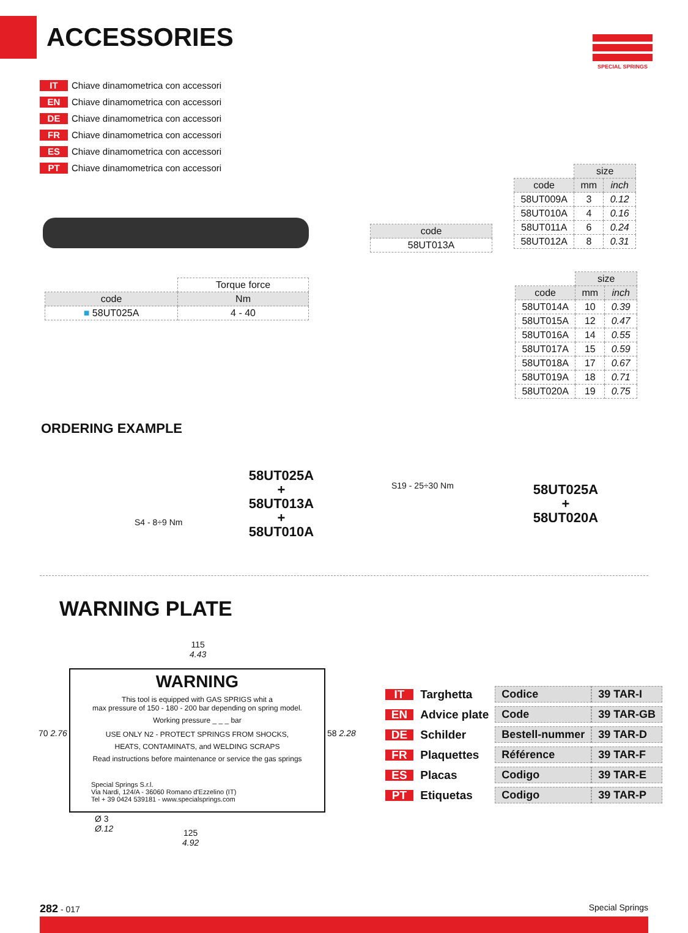ACCESSORIES
SPECIAL SPRINGS
IT Chiave dinamometrica con accessori
EN Chiave dinamometrica con accessori
DE Chiave dinamometrica con accessori
FR Chiave dinamometrica con accessori
ES Chiave dinamometrica con accessori
PT Chiave dinamometrica con accessori
| | Torque force |
| code | Nm |
| ■ 58UT025A | 4 - 40 |
| code |
| --- |
| 58UT013A |
| | size | |
| code | mm | inch |
| 58UT009A | 3 | 0.12 |
| 58UT010A | 4 | 0.16 |
| 58UT011A | 6 | 0.24 |
| 58UT012A | 8 | 0.31 |
| | size | |
| code | mm | inch |
| 58UT014A | 10 | 0.39 |
| 58UT015A | 12 | 0.47 |
| 58UT016A | 14 | 0.55 |
| 58UT017A | 15 | 0.59 |
| 58UT018A | 17 | 0.67 |
| 58UT019A | 18 | 0.71 |
| 58UT020A | 19 | 0.75 |
ORDERING EXAMPLE
S4 - 8÷9 Nm
58UT025A
+
58UT013A
+
58UT010A
S19 - 25÷30 Nm
58UT025A
+
58UT020A
WARNING PLATE
115
4.43
WARNING
This tool is equipped with GAS SPRIGS whit a
max pressure of 150 - 180 - 200 bar depending on spring model.
Working pressure _ _ _ bar
USE ONLY N2 - PROTECT SPRINGS FROM SHOCKS,
HEATS, CONTAMINATS, and WELDING SCRAPS
Read instructions before maintenance or service the gas springs
Special Springs S.r.l.
Via Nardi, 124/A - 36060 Romano d'Ezzelino (IT)
Tel + 39 0424 539181 - www.specialsprings.com
70 2.76 58 2.28
Ø 3
Ø.12
125
4.92
| IT Targhetta | Codice | 39 TAR-I |
| EN Advice plate | Code | 39 TAR-GB |
| DE Schilder | Bestell-nummer | 39 TAR-D |
| FR Plaquettes | Référence | 39 TAR-F |
| ES Placas | Codigo | 39 TAR-E |
| PT Etiquetas | Codigo | 39 TAR-P |
282 - 017 Special Springs